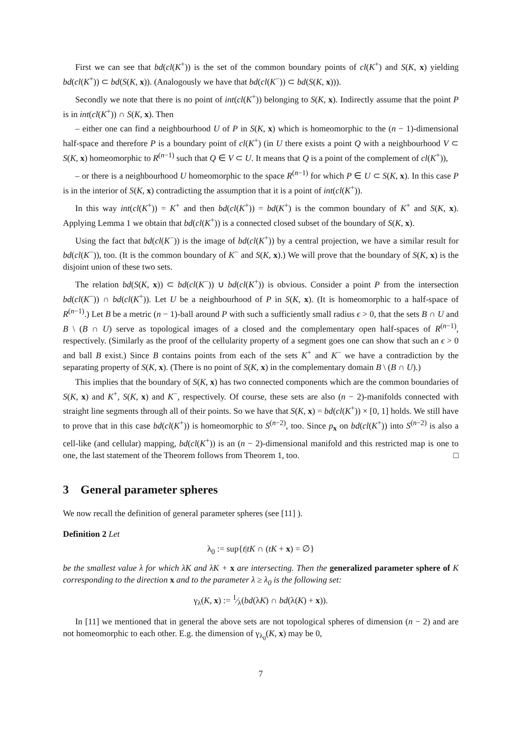First we can see that bd(cl(K<sup>+</sup>)) is the set of the common boundary points of cl(K<sup>+</sup>) and S(K, x) yielding bd(cl(K<sup>+</sup>)) ⊂ bd(S(K, x)). (Analogously we have that bd(cl(K<sup>−</sup>)) ⊂ bd(S(K, x))).
Secondly we note that there is no point of int(cl(K<sup>+</sup>)) belonging to S(K, x). Indirectly assume that the point P is in int(cl(K<sup>+</sup>)) ∩ S(K, x). Then
– either one can find a neighbourhood U of P in S(K, x) which is homeomorphic to the (n − 1)-dimensional half-space and therefore P is a boundary point of cl(K<sup>+</sup>) (in U there exists a point Q with a neighbourhood V ⊂ S(K, x) homeomorphic to R<sup>(n−1)</sup> such that Q ∈ V ⊂ U. It means that Q is a point of the complement of cl(K<sup>+</sup>)),
– or there is a neighbourhood U homeomorphic to the space R<sup>(n−1)</sup> for which P ∈ U ⊂ S(K, x). In this case P is in the interior of S(K, x) contradicting the assumption that it is a point of int(cl(K<sup>+</sup>)).
In this way int(cl(K<sup>+</sup>)) = K<sup>+</sup> and then bd(cl(K<sup>+</sup>)) = bd(K<sup>+</sup>) is the common boundary of K<sup>+</sup> and S(K, x). Applying Lemma 1 we obtain that bd(cl(K<sup>+</sup>)) is a connected closed subset of the boundary of S(K, x).
Using the fact that bd(cl(K<sup>−</sup>)) is the image of bd(cl(K<sup>+</sup>)) by a central projection, we have a similar result for bd(cl(K<sup>−</sup>)), too. (It is the common boundary of K<sup>−</sup> and S(K, x).) We will prove that the boundary of S(K, x) is the disjoint union of these two sets.
The relation bd(S(K, x)) ⊂ bd(cl(K<sup>−</sup>)) ∪ bd(cl(K<sup>+</sup>)) is obvious. Consider a point P from the intersection bd(cl(K<sup>−</sup>)) ∩ bd(cl(K<sup>+</sup>)). Let U be a neighbourhood of P in S(K, x). (It is homeomorphic to a half-space of R<sup>(n−1)</sup>.) Let B be a metric (n − 1)-ball around P with such a sufficiently small radius ϵ > 0, that the sets B ∩ U and B \ (B ∩ U) serve as topological images of a closed and the complementary open half-spaces of R<sup>(n−1)</sup>, respectively. (Similarly as the proof of the cellularity property of a segment goes one can show that such an ϵ > 0 and ball B exist.) Since B contains points from each of the sets K<sup>+</sup> and K<sup>−</sup> we have a contradiction by the separating property of S(K, x). (There is no point of S(K, x) in the complementary domain B \ (B ∩ U).)
This implies that the boundary of S(K, x) has two connected components which are the common boundaries of S(K, x) and K<sup>+</sup>, S(K, x) and K<sup>−</sup>, respectively. Of course, these sets are also (n − 2)-manifolds connected with straight line segments through all of their points. So we have that S(K, x) = bd(cl(K<sup>+</sup>)) × [0, 1] holds. We still have to prove that in this case bd(cl(K<sup>+</sup>)) is homeomorphic to S<sup>(n−2)</sup>, too. Since p<sub>x</sub> on bd(cl(K<sup>+</sup>)) into S<sup>(n−2)</sup> is also a cell-like (and cellular) mapping, bd(cl(K<sup>+</sup>)) is an (n − 2)-dimensional manifold and this restricted map is one to one, the last statement of the Theorem follows from Theorem 1, too. □
3 General parameter spheres
We now recall the definition of general parameter spheres (see [11] ).
Definition 2 Let
λ<sub>0</sub> := sup{t|tK ∩ (tK + x) = ∅}
be the smallest value λ for which λK and λK + x are intersecting. Then the generalized parameter sphere of K corresponding to the direction x and to the parameter λ ≥ λ<sub>0</sub> is the following set:
γ<sub>λ</sub>(K, x) := 1⁄λ(bd(λK) ∩ bd(λ(K) + x)).
In [11] we mentioned that in general the above sets are not topological spheres of dimension (n − 2) and are not homeomorphic to each other. E.g. the dimension of γ<sub>λ<sub>0</sub></sub>(K, x) may be 0,
7